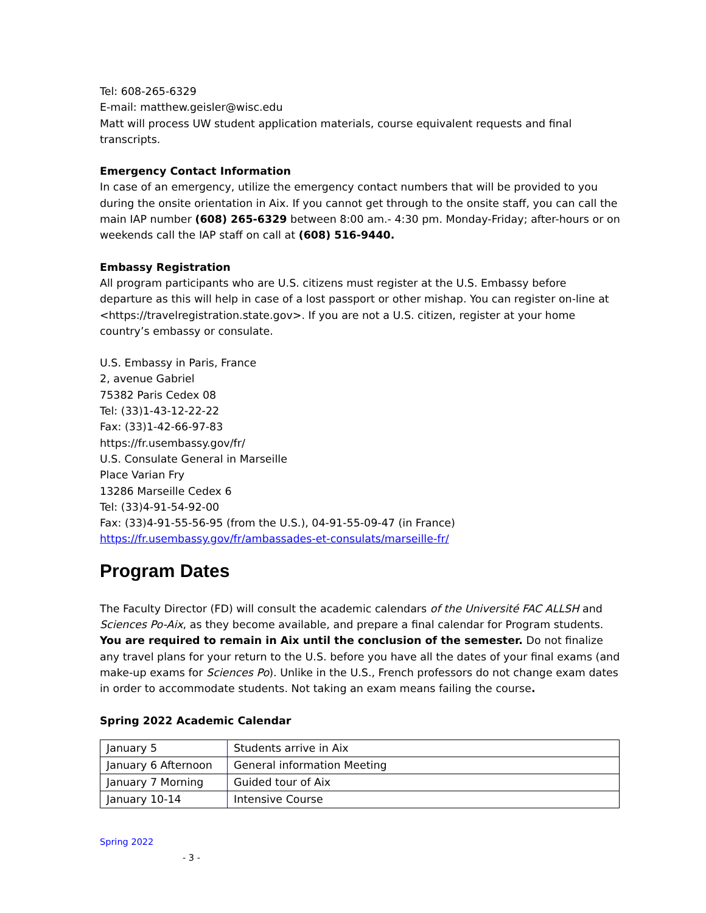Tel: 608-265-6329
E-mail: matthew.geisler@wisc.edu
Matt will process UW student application materials, course equivalent requests and final transcripts.
Emergency Contact Information
In case of an emergency, utilize the emergency contact numbers that will be provided to you during the onsite orientation in Aix. If you cannot get through to the onsite staff, you can call the main IAP number (608) 265-6329 between 8:00 am.- 4:30 pm. Monday-Friday; after-hours or on weekends call the IAP staff on call at (608) 516-9440.
Embassy Registration
All program participants who are U.S. citizens must register at the U.S. Embassy before departure as this will help in case of a lost passport or other mishap. You can register on-line at <https://travelregistration.state.gov>. If you are not a U.S. citizen, register at your home country’s embassy or consulate.
U.S. Embassy in Paris, France
2, avenue Gabriel
75382 Paris Cedex 08
Tel: (33)1-43-12-22-22
Fax: (33)1-42-66-97-83
https://fr.usembassy.gov/fr/
U.S. Consulate General in Marseille
Place Varian Fry
13286 Marseille Cedex 6
Tel: (33)4-91-54-92-00
Fax: (33)4-91-55-56-95 (from the U.S.), 04-91-55-09-47 (in France)
https://fr.usembassy.gov/fr/ambassades-et-consulats/marseille-fr/
Program Dates
The Faculty Director (FD) will consult the academic calendars of the Université FAC ALLSH and Sciences Po-Aix, as they become available, and prepare a final calendar for Program students. You are required to remain in Aix until the conclusion of the semester. Do not finalize any travel plans for your return to the U.S. before you have all the dates of your final exams (and make-up exams for Sciences Po). Unlike in the U.S., French professors do not change exam dates in order to accommodate students. Not taking an exam means failing the course.
Spring 2022 Academic Calendar
| January 5 | Students arrive in Aix |
| January 6 Afternoon | General information Meeting |
| January 7 Morning | Guided tour of Aix |
| January 10-14 | Intensive Course |
Spring 2022
- 3 -